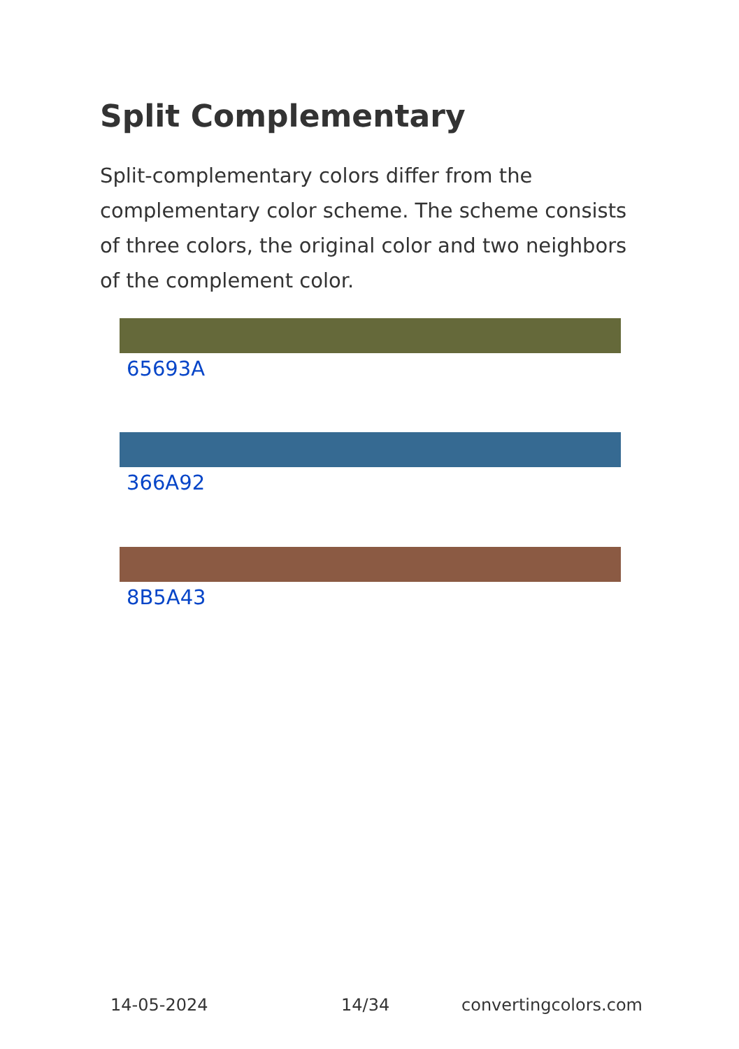Split Complementary
Split-complementary colors differ from the complementary color scheme. The scheme consists of three colors, the original color and two neighbors of the complement color.
65693A
366A92
8B5A43
14-05-2024 14/34 convertingcolors.com